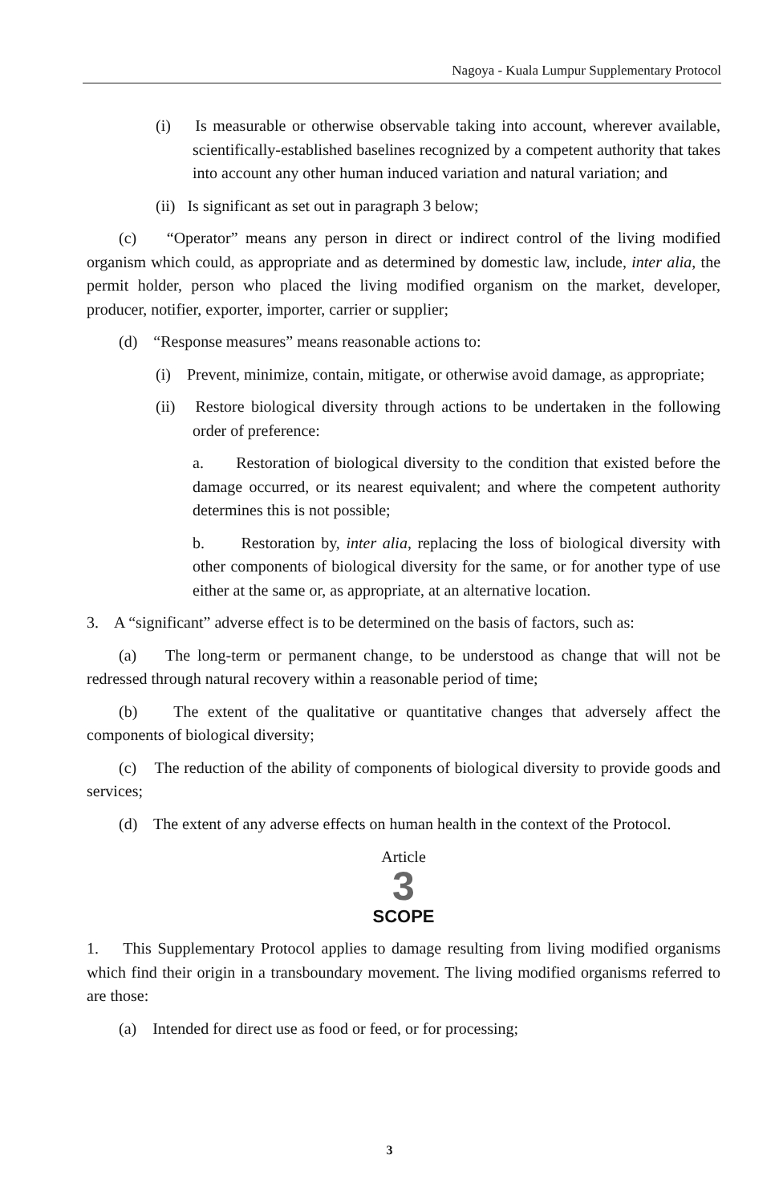Nagoya - Kuala Lumpur Supplementary Protocol
(i) Is measurable or otherwise observable taking into account, wherever available, scientifically-established baselines recognized by a competent authority that takes into account any other human induced variation and natural variation; and
(ii) Is significant as set out in paragraph 3 below;
(c) “Operator” means any person in direct or indirect control of the living modified organism which could, as appropriate and as determined by domestic law, include, inter alia, the permit holder, person who placed the living modified organism on the market, developer, producer, notifier, exporter, importer, carrier or supplier;
(d) “Response measures” means reasonable actions to:
(i) Prevent, minimize, contain, mitigate, or otherwise avoid damage, as appropriate;
(ii) Restore biological diversity through actions to be undertaken in the following order of preference:
a. Restoration of biological diversity to the condition that existed before the damage occurred, or its nearest equivalent; and where the competent authority determines this is not possible;
b. Restoration by, inter alia, replacing the loss of biological diversity with other components of biological diversity for the same, or for another type of use either at the same or, as appropriate, at an alternative location.
3. A “significant” adverse effect is to be determined on the basis of factors, such as:
(a) The long-term or permanent change, to be understood as change that will not be redressed through natural recovery within a reasonable period of time;
(b) The extent of the qualitative or quantitative changes that adversely affect the components of biological diversity;
(c) The reduction of the ability of components of biological diversity to provide goods and services;
(d) The extent of any adverse effects on human health in the context of the Protocol.
Article
3
SCOPE
1. This Supplementary Protocol applies to damage resulting from living modified organisms which find their origin in a transboundary movement. The living modified organisms referred to are those:
(a) Intended for direct use as food or feed, or for processing;
3